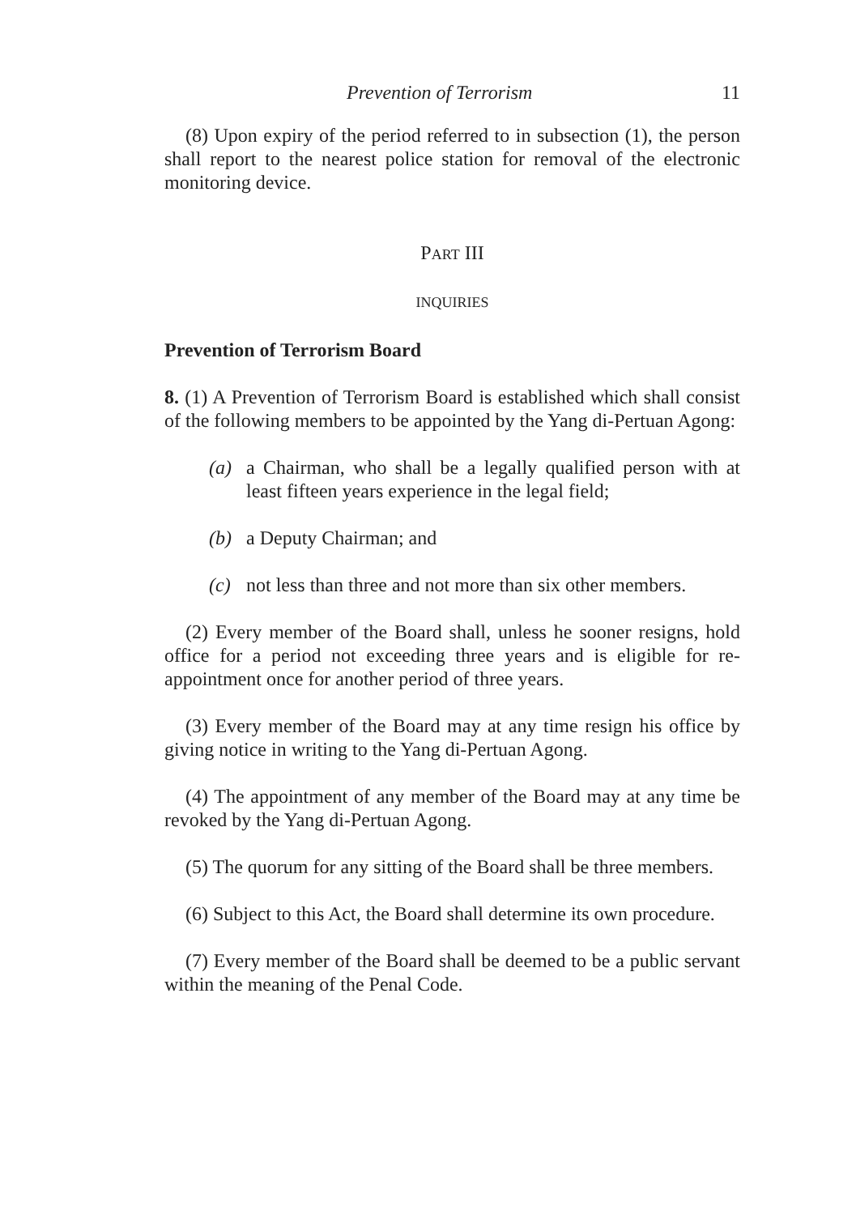Prevention of Terrorism 11
(8) Upon expiry of the period referred to in subsection (1), the person shall report to the nearest police station for removal of the electronic monitoring device.
PART III
INQUIRIES
Prevention of Terrorism Board
8. (1) A Prevention of Terrorism Board is established which shall consist of the following members to be appointed by the Yang di-Pertuan Agong:
(a) a Chairman, who shall be a legally qualified person with at least fifteen years experience in the legal field;
(b) a Deputy Chairman; and
(c) not less than three and not more than six other members.
(2) Every member of the Board shall, unless he sooner resigns, hold office for a period not exceeding three years and is eligible for re-appointment once for another period of three years.
(3) Every member of the Board may at any time resign his office by giving notice in writing to the Yang di-Pertuan Agong.
(4) The appointment of any member of the Board may at any time be revoked by the Yang di-Pertuan Agong.
(5) The quorum for any sitting of the Board shall be three members.
(6) Subject to this Act, the Board shall determine its own procedure.
(7) Every member of the Board shall be deemed to be a public servant within the meaning of the Penal Code.